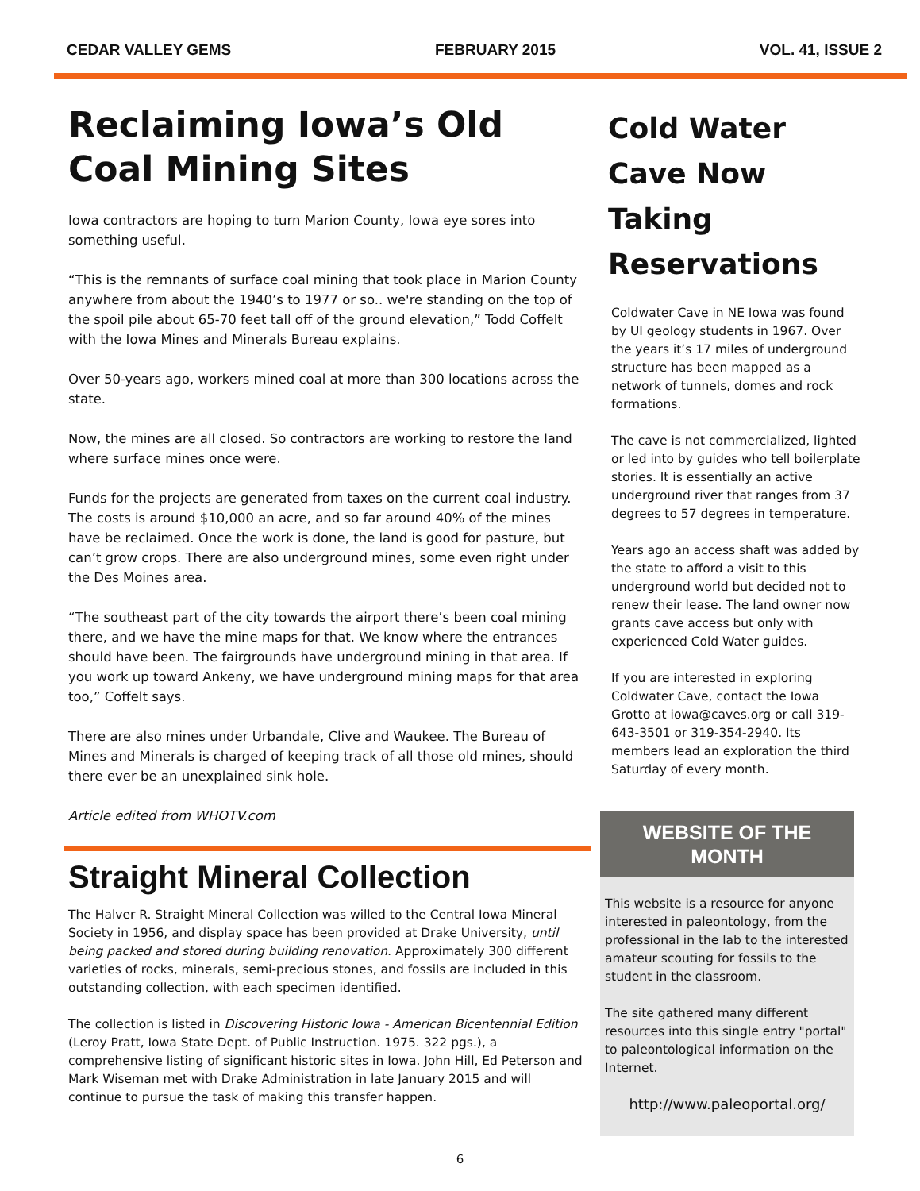CEDAR VALLEY GEMS FEBRUARY 2015 VOL. 41, ISSUE 2
Reclaiming Iowa’s Old Coal Mining Sites
Iowa contractors are hoping to turn Marion County, Iowa eye sores into something useful.
“This is the remnants of surface coal mining that took place in Marion County anywhere from about the 1940’s to 1977 or so.. we're standing on the top of the spoil pile about 65-70 feet tall off of the ground elevation,” Todd Coffelt with the Iowa Mines and Minerals Bureau explains.
Over 50-years ago, workers mined coal at more than 300 locations across the state.
Now, the mines are all closed. So contractors are working to restore the land where surface mines once were.
Funds for the projects are generated from taxes on the current coal industry. The costs is around $10,000 an acre, and so far around 40% of the mines have be reclaimed. Once the work is done, the land is good for pasture, but can’t grow crops. There are also underground mines, some even right under the Des Moines area.
“The southeast part of the city towards the airport there’s been coal mining there, and we have the mine maps for that. We know where the entrances should have been. The fairgrounds have underground mining in that area. If you work up toward Ankeny, we have underground mining maps for that area too,” Coffelt says.
There are also mines under Urbandale, Clive and Waukee. The Bureau of Mines and Minerals is charged of keeping track of all those old mines, should there ever be an unexplained sink hole.
Article edited from WHOTV.com
Straight Mineral Collection
The Halver R. Straight Mineral Collection was willed to the Central Iowa Mineral Society in 1956, and display space has been provided at Drake University, until being packed and stored during building renovation. Approximately 300 different varieties of rocks, minerals, semi-precious stones, and fossils are included in this outstanding collection, with each specimen identified.
The collection is listed in Discovering Historic Iowa - American Bicentennial Edition (Leroy Pratt, Iowa State Dept. of Public Instruction. 1975. 322 pgs.), a comprehensive listing of significant historic sites in Iowa. John Hill, Ed Peterson and Mark Wiseman met with Drake Administration in late January 2015 and will continue to pursue the task of making this transfer happen.
Cold Water Cave Now Taking Reservations
Coldwater Cave in NE Iowa was found by UI geology students in 1967. Over the years it’s 17 miles of underground structure has been mapped as a network of tunnels, domes and rock formations.
The cave is not commercialized, lighted or led into by guides who tell boilerplate stories. It is essentially an active underground river that ranges from 37 degrees to 57 degrees in temperature.
Years ago an access shaft was added by the state to afford a visit to this underground world but decided not to renew their lease. The land owner now grants cave access but only with experienced Cold Water guides.
If you are interested in exploring Coldwater Cave, contact the Iowa Grotto at iowa@caves.org or call 319-643-3501 or 319-354-2940. Its members lead an exploration the third Saturday of every month.
WEBSITE OF THE MONTH
This website is a resource for anyone interested in paleontology, from the professional in the lab to the interested amateur scouting for fossils to the student in the classroom.
The site gathered many different resources into this single entry "portal" to paleontological information on the Internet.
http://www.paleoportal.org/
6